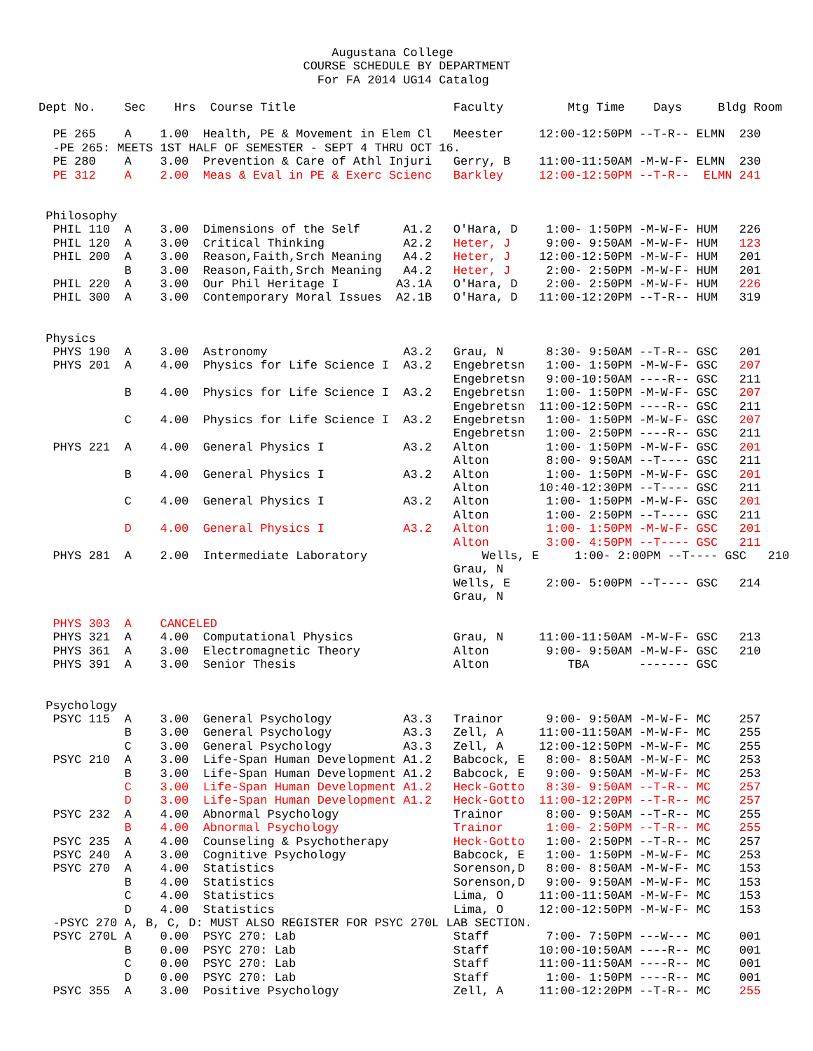Augustana College
                                     COURSE SCHEDULE BY DEPARTMENT
                                       For FA 2014 UG14 Catalog

Dept No.    Sec    Hrs  Course Title                      Faculty         Mtg Time    Days     Bldg Room

  PE 265    A    1.00  Health, PE & Movement in Elem Cl   Meester     12:00-12:50PM --T-R-- ELMN  230
  -PE 265: MEETS 1ST HALF OF SEMESTER - SEPT 4 THRU OCT 16.
  PE 280    A    3.00  Prevention & Care of Athl Injuri   Gerry, B    11:00-11:50AM -M-W-F- ELMN  230
  PE 312    A    2.00  Meas & Eval in PE & Exerc Scienc   Barkley     12:00-12:50PM --T-R--  ELMN 241


 Philosophy
  PHIL 110  A    3.00  Dimensions of the Self      A1.2   O'Hara, D    1:00- 1:50PM -M-W-F- HUM   226
  PHIL 120  A    3.00  Critical Thinking           A2.2   Heter, J     9:00- 9:50AM -M-W-F- HUM   123
  PHIL 200  A    3.00  Reason,Faith,Srch Meaning   A4.2   Heter, J    12:00-12:50PM -M-W-F- HUM   201
            B    3.00  Reason,Faith,Srch Meaning   A4.2   Heter, J     2:00- 2:50PM -M-W-F- HUM   201
  PHIL 220  A    3.00  Our Phil Heritage I        A3.1A   O'Hara, D    2:00- 2:50PM -M-W-F- HUM   226
  PHIL 300  A    3.00  Contemporary Moral Issues  A2.1B   O'Hara, D   11:00-12:20PM --T-R-- HUM   319


 Physics
  PHYS 190  A    3.00  Astronomy                   A3.2   Grau, N      8:30- 9:50AM --T-R-- GSC   201
  PHYS 201  A    4.00  Physics for Life Science I  A3.2   Engebretsn   1:00- 1:50PM -M-W-F- GSC   207
                                                          Engebretsn   9:00-10:50AM ----R-- GSC   211
            B    4.00  Physics for Life Science I  A3.2   Engebretsn   1:00- 1:50PM -M-W-F- GSC   207
                                                          Engebretsn  11:00-12:50PM ----R-- GSC   211
            C    4.00  Physics for Life Science I  A3.2   Engebretsn   1:00- 1:50PM -M-W-F- GSC   207
                                                          Engebretsn   1:00- 2:50PM ----R-- GSC   211
  PHYS 221  A    4.00  General Physics I           A3.2   Alton        1:00- 1:50PM -M-W-F- GSC   201
                                                          Alton        8:00- 9:50AM --T---- GSC   211
            B    4.00  General Physics I           A3.2   Alton        1:00- 1:50PM -M-W-F- GSC   201
                                                          Alton       10:40-12:30PM --T---- GSC   211
            C    4.00  General Physics I           A3.2   Alton        1:00- 1:50PM -M-W-F- GSC   201
                                                          Alton        1:00- 2:50PM --T---- GSC   211
            D    4.00  General Physics I           A3.2   Alton        1:00- 1:50PM -M-W-F- GSC   201
                                                          Alton        3:00- 4:50PM --T---- GSC   211
  PHYS 281  A    2.00  Intermediate Laboratory                Wells, E     1:00- 2:00PM --T---- GSC   210
                                                          Grau, N
                                                          Wells, E     2:00- 5:00PM --T---- GSC   214
                                                          Grau, N

  PHYS 303  A    CANCELED
  PHYS 321  A    4.00  Computational Physics              Grau, N     11:00-11:50AM -M-W-F- GSC   213
  PHYS 361  A    3.00  Electromagnetic Theory             Alton        9:00- 9:50AM -M-W-F- GSC   210
  PHYS 391  A    3.00  Senior Thesis                      Alton           TBA       ------- GSC


 Psychology
  PSYC 115  A    3.00  General Psychology          A3.3   Trainor      9:00- 9:50AM -M-W-F- MC    257
            B    3.00  General Psychology          A3.3   Zell, A     11:00-11:50AM -M-W-F- MC    255
            C    3.00  General Psychology          A3.3   Zell, A     12:00-12:50PM -M-W-F- MC    255
  PSYC 210  A    3.00  Life-Span Human Development A1.2   Babcock, E   8:00- 8:50AM -M-W-F- MC    253
            B    3.00  Life-Span Human Development A1.2   Babcock, E   9:00- 9:50AM -M-W-F- MC    253
            C    3.00  Life-Span Human Development A1.2   Heck-Gotto   8:30- 9:50AM --T-R-- MC    257
            D    3.00  Life-Span Human Development A1.2   Heck-Gotto  11:00-12:20PM --T-R-- MC    257
  PSYC 232  A    4.00  Abnormal Psychology                Trainor      8:00- 9:50AM --T-R-- MC    255
            B    4.00  Abnormal Psychology                Trainor      1:00- 2:50PM --T-R-- MC    255
  PSYC 235  A    4.00  Counseling & Psychotherapy         Heck-Gotto   1:00- 2:50PM --T-R-- MC    257
  PSYC 240  A    3.00  Cognitive Psychology               Babcock, E   1:00- 1:50PM -M-W-F- MC    253
  PSYC 270  A    4.00  Statistics                         Sorenson,D   8:00- 8:50AM -M-W-F- MC    153
            B    4.00  Statistics                         Sorenson,D   9:00- 9:50AM -M-W-F- MC    153
            C    4.00  Statistics                         Lima, O     11:00-11:50AM -M-W-F- MC    153
            D    4.00  Statistics                         Lima, O     12:00-12:50PM -M-W-F- MC    153
  -PSYC 270 A, B, C, D: MUST ALSO REGISTER FOR PSYC 270L LAB SECTION.
  PSYC 270L A    0.00  PSYC 270: Lab                      Staff        7:00- 7:50PM ---W--- MC    001
            B    0.00  PSYC 270: Lab                      Staff       10:00-10:50AM ----R-- MC    001
            C    0.00  PSYC 270: Lab                      Staff       11:00-11:50AM ----R-- MC    001
            D    0.00  PSYC 270: Lab                      Staff        1:00- 1:50PM ----R-- MC    001
  PSYC 355  A    3.00  Positive Psychology                Zell, A     11:00-12:20PM --T-R-- MC    255